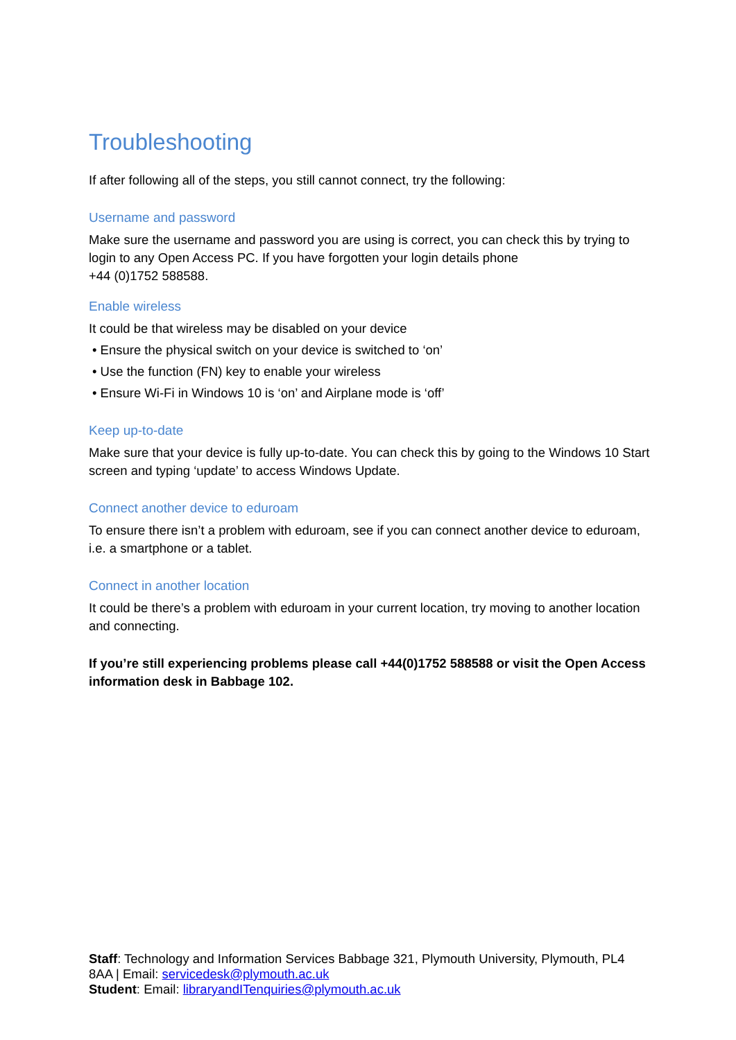Troubleshooting
If after following all of the steps, you still cannot connect, try the following:
Username and password
Make sure the username and password you are using is correct, you can check this by trying to login to any Open Access PC. If you have forgotten your login details phone
+44 (0)1752 588588.
Enable wireless
It could be that wireless may be disabled on your device
• Ensure the physical switch on your device is switched to ‘on’
• Use the function (FN) key to enable your wireless
• Ensure Wi-Fi in Windows 10 is ‘on’ and Airplane mode is ‘off’
Keep up-to-date
Make sure that your device is fully up-to-date. You can check this by going to the Windows 10 Start screen and typing ‘update’ to access Windows Update.
Connect another device to eduroam
To ensure there isn’t a problem with eduroam, see if you can connect another device to eduroam, i.e. a smartphone or a tablet.
Connect in another location
It could be there’s a problem with eduroam in your current location, try moving to another location and connecting.
If you’re still experiencing problems please call +44(0)1752 588588 or visit the Open Access information desk in Babbage 102.
Staff: Technology and Information Services Babbage 321, Plymouth University, Plymouth, PL4 8AA | Email: servicedesk@plymouth.ac.uk
Student: Email: libraryandITenquiries@plymouth.ac.uk